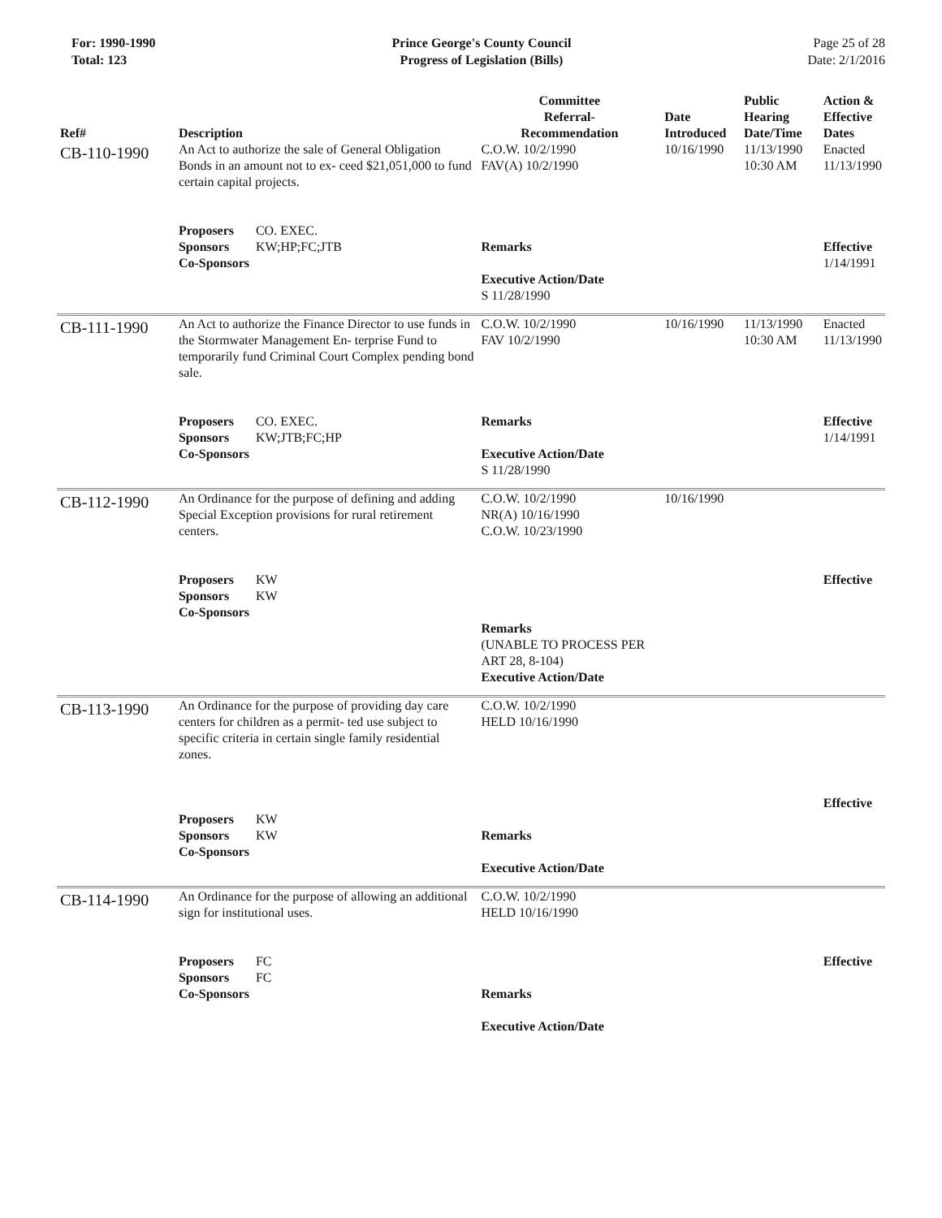For: 1990-1990
Total: 123
Prince George's County Council
Progress of Legislation (Bills)
Page 25 of 28
Date: 2/1/2016
| Ref# | Description | Committee Referral- Recommendation | Date Introduced | Public Hearing Date/Time | Action & Effective Dates |
| --- | --- | --- | --- | --- | --- |
| CB-110-1990 | An Act to authorize the sale of General Obligation Bonds in an amount not to ex- ceed $21,051,000 to fund certain capital projects. | C.O.W. 10/2/1990 FAV(A) 10/2/1990 | 10/16/1990 | 11/13/1990 10:30 AM | Enacted 11/13/1990 |
| | Proposers CO. EXEC. Sponsors KW;HP;FC;JTB Co-Sponsors | Remarks Executive Action/Date S 11/28/1990 | | | Effective 1/14/1991 |
| CB-111-1990 | An Act to authorize the Finance Director to use funds in the Stormwater Management En- terprise Fund to temporarily fund Criminal Court Complex pending bond sale. | C.O.W. 10/2/1990 FAV 10/2/1990 | 10/16/1990 | 11/13/1990 10:30 AM | Enacted 11/13/1990 |
| | Proposers CO. EXEC. Sponsors KW;JTB;FC;HP Co-Sponsors | Remarks Executive Action/Date S 11/28/1990 | | | Effective 1/14/1991 |
| CB-112-1990 | An Ordinance for the purpose of defining and adding Special Exception provisions for rural retirement centers. | C.O.W. 10/2/1990 NR(A) 10/16/1990 C.O.W. 10/23/1990 | 10/16/1990 | | |
| | Proposers KW Sponsors KW Co-Sponsors | Remarks (UNABLE TO PROCESS PER ART 28, 8-104) Executive Action/Date | | | Effective |
| CB-113-1990 | An Ordinance for the purpose of providing day care centers for children as a permit- ted use subject to specific criteria in certain single family residential zones. | C.O.W. 10/2/1990 HELD 10/16/1990 | | | |
| | Proposers KW Sponsors KW Co-Sponsors | Remarks Executive Action/Date | | | Effective |
| CB-114-1990 | An Ordinance for the purpose of allowing an additional sign for institutional uses. | C.O.W. 10/2/1990 HELD 10/16/1990 | | | |
| | Proposers FC Sponsors FC Co-Sponsors | Remarks Executive Action/Date | | | Effective |